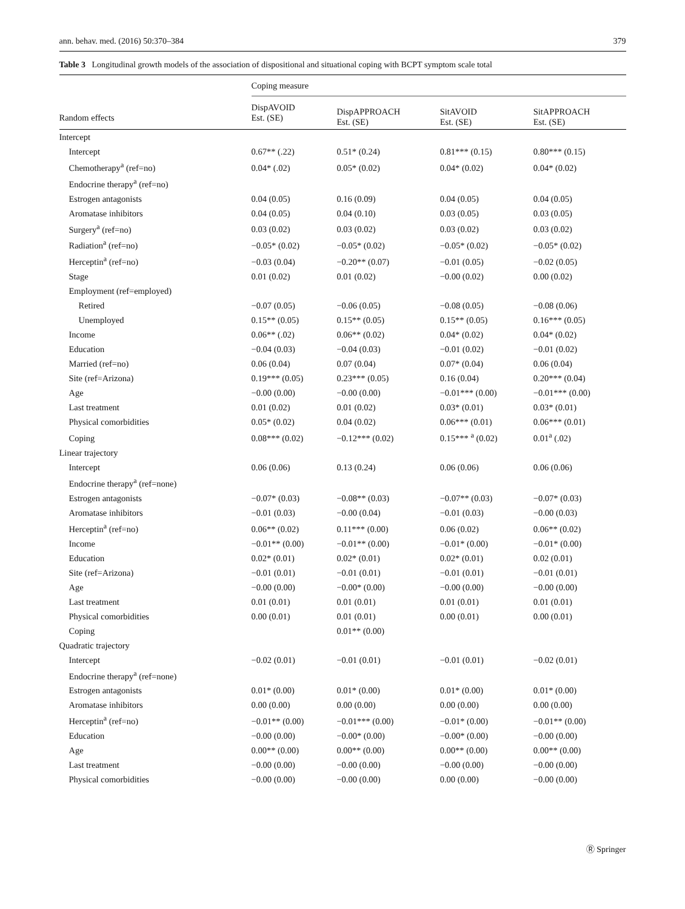ann. behav. med. (2016) 50:370–384 379
Table 3 Longitudinal growth models of the association of dispositional and situational coping with BCPT symptom scale total
| Random effects | Coping measure | | | |
| --- | --- | --- | --- | --- |
| | DispAVOID Est. (SE) | DispAPPROACH Est. (SE) | SitAVOID Est. (SE) | SitAPPROACH Est. (SE) |
| Intercept | | | | |
| Intercept | 0.67** (.22) | 0.51* (0.24) | 0.81*** (0.15) | 0.80*** (0.15) |
| Chemotherapy<sup>a</sup> (ref=no) | 0.04* (.02) | 0.05* (0.02) | 0.04* (0.02) | 0.04* (0.02) |
| Endocrine therapy<sup>a</sup> (ref=no) | | | | |
| Estrogen antagonists | 0.04 (0.05) | 0.16 (0.09) | 0.04 (0.05) | 0.04 (0.05) |
| Aromatase inhibitors | 0.04 (0.05) | 0.04 (0.10) | 0.03 (0.05) | 0.03 (0.05) |
| Surgery<sup>a</sup> (ref=no) | 0.03 (0.02) | 0.03 (0.02) | 0.03 (0.02) | 0.03 (0.02) |
| Radiation<sup>a</sup> (ref=no) | −0.05* (0.02) | −0.05* (0.02) | −0.05* (0.02) | −0.05* (0.02) |
| Herceptin<sup>a</sup> (ref=no) | −0.03 (0.04) | −0.20** (0.07) | −0.01 (0.05) | −0.02 (0.05) |
| Stage | 0.01 (0.02) | 0.01 (0.02) | −0.00 (0.02) | 0.00 (0.02) |
| Employment (ref=employed) | | | | |
| Retired | −0.07 (0.05) | −0.06 (0.05) | −0.08 (0.05) | −0.08 (0.06) |
| Unemployed | 0.15** (0.05) | 0.15** (0.05) | 0.15** (0.05) | 0.16*** (0.05) |
| Income | 0.06** (.02) | 0.06** (0.02) | 0.04* (0.02) | 0.04* (0.02) |
| Education | −0.04 (0.03) | −0.04 (0.03) | −0.01 (0.02) | −0.01 (0.02) |
| Married (ref=no) | 0.06 (0.04) | 0.07 (0.04) | 0.07* (0.04) | 0.06 (0.04) |
| Site (ref=Arizona) | 0.19*** (0.05) | 0.23*** (0.05) | 0.16 (0.04) | 0.20*** (0.04) |
| Age | −0.00 (0.00) | −0.00 (0.00) | −0.01*** (0.00) | −0.01*** (0.00) |
| Last treatment | 0.01 (0.02) | 0.01 (0.02) | 0.03* (0.01) | 0.03* (0.01) |
| Physical comorbidities | 0.05* (0.02) | 0.04 (0.02) | 0.06*** (0.01) | 0.06*** (0.01) |
| Coping | 0.08*** (0.02) | −0.12*** (0.02) | 0.15*** <sup>a</sup> (0.02) | 0.01<sup>a</sup> (.02) |
| Linear trajectory | | | | |
| Intercept | 0.06 (0.06) | 0.13 (0.24) | 0.06 (0.06) | 0.06 (0.06) |
| Endocrine therapy<sup>a</sup> (ref=none) | | | | |
| Estrogen antagonists | −0.07* (0.03) | −0.08** (0.03) | −0.07** (0.03) | −0.07* (0.03) |
| Aromatase inhibitors | −0.01 (0.03) | −0.00 (0.04) | −0.01 (0.03) | −0.00 (0.03) |
| Herceptin<sup>a</sup> (ref=no) | 0.06** (0.02) | 0.11*** (0.00) | 0.06 (0.02) | 0.06** (0.02) |
| Income | −0.01** (0.00) | −0.01** (0.00) | −0.01* (0.00) | −0.01* (0.00) |
| Education | 0.02* (0.01) | 0.02* (0.01) | 0.02* (0.01) | 0.02 (0.01) |
| Site (ref=Arizona) | −0.01 (0.01) | −0.01 (0.01) | −0.01 (0.01) | −0.01 (0.01) |
| Age | −0.00 (0.00) | −0.00* (0.00) | −0.00 (0.00) | −0.00 (0.00) |
| Last treatment | 0.01 (0.01) | 0.01 (0.01) | 0.01 (0.01) | 0.01 (0.01) |
| Physical comorbidities | 0.00 (0.01) | 0.01 (0.01) | 0.00 (0.01) | 0.00 (0.01) |
| Coping | | 0.01** (0.00) | | |
| Quadratic trajectory | | | | |
| Intercept | −0.02 (0.01) | −0.01 (0.01) | −0.01 (0.01) | −0.02 (0.01) |
| Endocrine therapy<sup>a</sup> (ref=none) | | | | |
| Estrogen antagonists | 0.01* (0.00) | 0.01* (0.00) | 0.01* (0.00) | 0.01* (0.00) |
| Aromatase inhibitors | 0.00 (0.00) | 0.00 (0.00) | 0.00 (0.00) | 0.00 (0.00) |
| Herceptin<sup>a</sup> (ref=no) | −0.01** (0.00) | −0.01*** (0.00) | −0.01* (0.00) | −0.01** (0.00) |
| Education | −0.00 (0.00) | −0.00* (0.00) | −0.00* (0.00) | −0.00 (0.00) |
| Age | 0.00** (0.00) | 0.00** (0.00) | 0.00** (0.00) | 0.00** (0.00) |
| Last treatment | −0.00 (0.00) | −0.00 (0.00) | −0.00 (0.00) | −0.00 (0.00) |
| Physical comorbidities | −0.00 (0.00) | −0.00 (0.00) | 0.00 (0.00) | −0.00 (0.00) |
Ⓡ Springer